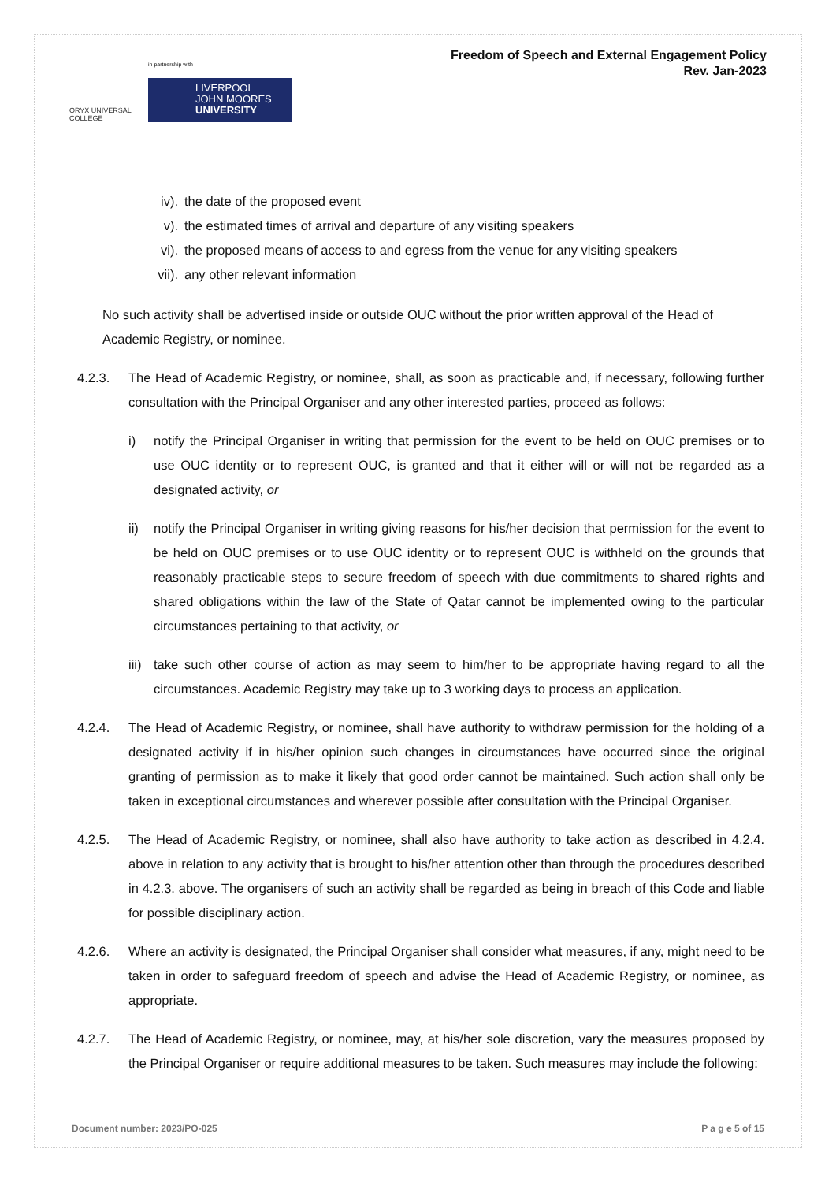ORYX UNIVERSAL COLLEGE
in partnership with
LIVERPOOL
JOHN MOORES
UNIVERSITY
Freedom of Speech and External Engagement Policy
Rev. Jan-2023
iv). the date of the proposed event
v). the estimated times of arrival and departure of any visiting speakers
vi). the proposed means of access to and egress from the venue for any visiting speakers
vii). any other relevant information
No such activity shall be advertised inside or outside OUC without the prior written approval of the Head of Academic Registry, or nominee.
4.2.3. The Head of Academic Registry, or nominee, shall, as soon as practicable and, if necessary, following further consultation with the Principal Organiser and any other interested parties, proceed as follows:
i) notify the Principal Organiser in writing that permission for the event to be held on OUC premises or to use OUC identity or to represent OUC, is granted and that it either will or will not be regarded as a designated activity, or
ii) notify the Principal Organiser in writing giving reasons for his/her decision that permission for the event to be held on OUC premises or to use OUC identity or to represent OUC is withheld on the grounds that reasonably practicable steps to secure freedom of speech with due commitments to shared rights and shared obligations within the law of the State of Qatar cannot be implemented owing to the particular circumstances pertaining to that activity, or
iii)
take such other course of action as may seem to him/her to be appropriate having regard to all the circumstances. Academic Registry may take up to 3 working days to process an application.
4.2.4. The Head of Academic Registry, or nominee, shall have authority to withdraw permission for the holding of a designated activity if in his/her opinion such changes in circumstances have occurred since the original granting of permission as to make it likely that good order cannot be maintained. Such action shall only be taken in exceptional circumstances and wherever possible after consultation with the Principal Organiser.
4.2.5. The Head of Academic Registry, or nominee, shall also have authority to take action as described in 4.2.4. above in relation to any activity that is brought to his/her attention other than through the procedures described in 4.2.3. above. The organisers of such an activity shall be regarded as being in breach of this Code and liable for possible disciplinary action.
4.2.6. Where an activity is designated, the Principal Organiser shall consider what measures, if any, might need to be taken in order to safeguard freedom of speech and advise the Head of Academic Registry, or nominee, as appropriate.
4.2.7. The Head of Academic Registry, or nominee, may, at his/her sole discretion, vary the measures proposed by the Principal Organiser or require additional measures to be taken. Such measures may include the following:
Document number: 2023/PO-025 P a g e 5 of 15